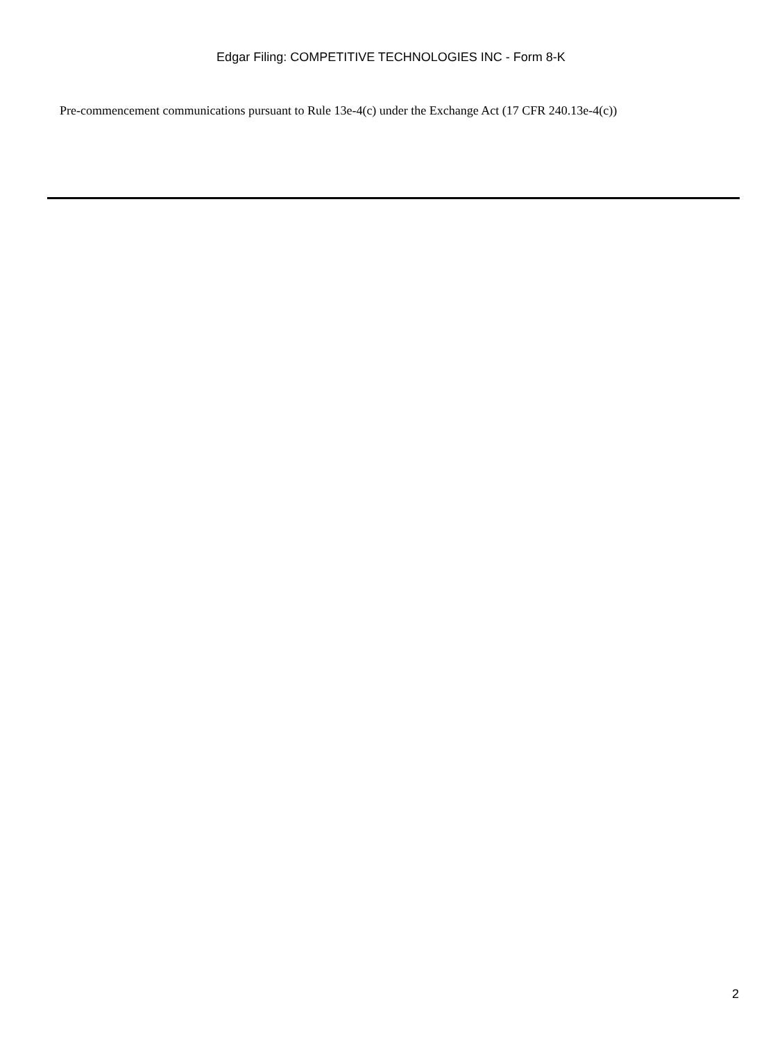Edgar Filing: COMPETITIVE TECHNOLOGIES INC - Form 8-K
Pre-commencement communications pursuant to Rule 13e-4(c) under the Exchange Act (17 CFR 240.13e-4(c))
2